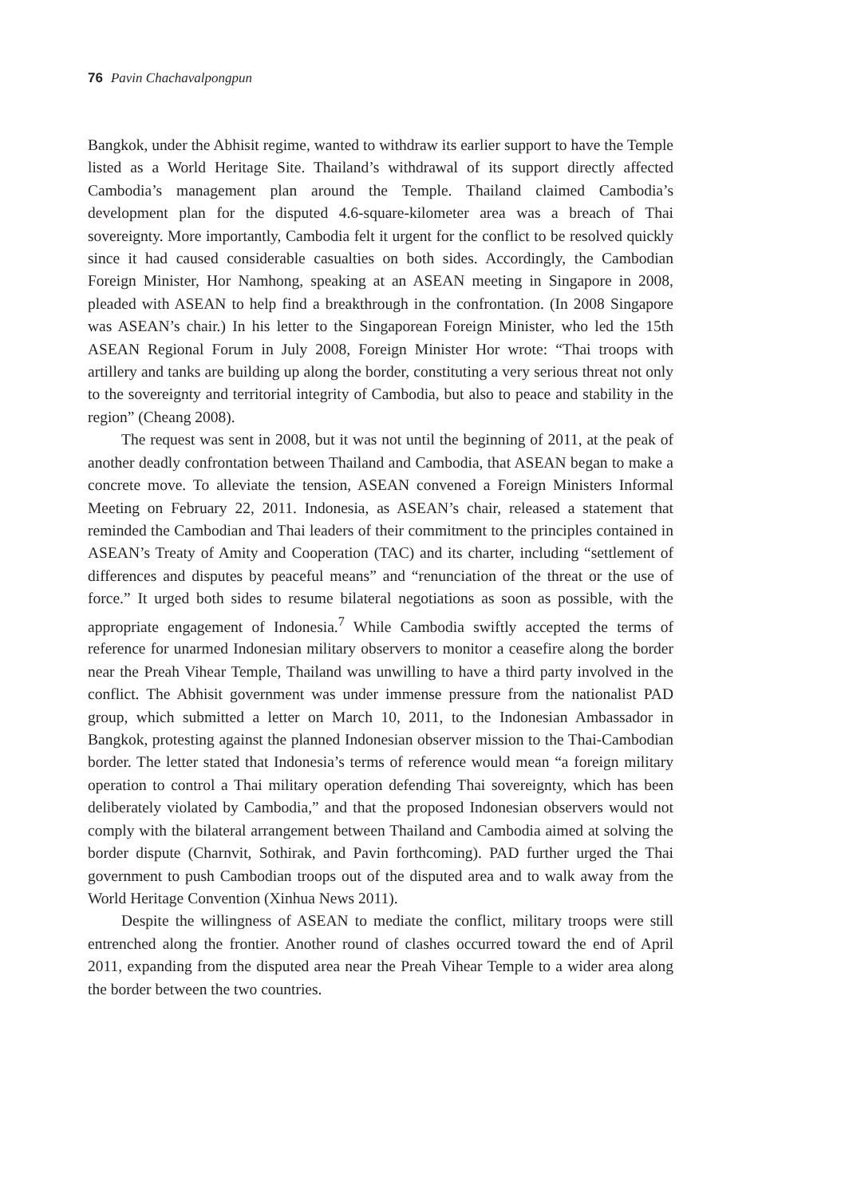76 Pavin Chachavalpongpun
Bangkok, under the Abhisit regime, wanted to withdraw its earlier support to have the Temple listed as a World Heritage Site. Thailand’s withdrawal of its support directly affected Cambodia’s management plan around the Temple. Thailand claimed Cambodia’s development plan for the disputed 4.6-square-kilometer area was a breach of Thai sovereignty. More importantly, Cambodia felt it urgent for the conflict to be resolved quickly since it had caused considerable casualties on both sides. Accordingly, the Cambodian Foreign Minister, Hor Namhong, speaking at an ASEAN meeting in Singapore in 2008, pleaded with ASEAN to help find a breakthrough in the confrontation. (In 2008 Singapore was ASEAN’s chair.) In his letter to the Singaporean Foreign Minister, who led the 15th ASEAN Regional Forum in July 2008, Foreign Minister Hor wrote: “Thai troops with artillery and tanks are building up along the border, constituting a very serious threat not only to the sovereignty and territorial integrity of Cambodia, but also to peace and stability in the region” (Cheang 2008).
The request was sent in 2008, but it was not until the beginning of 2011, at the peak of another deadly confrontation between Thailand and Cambodia, that ASEAN began to make a concrete move. To alleviate the tension, ASEAN convened a Foreign Ministers Informal Meeting on February 22, 2011. Indonesia, as ASEAN’s chair, released a statement that reminded the Cambodian and Thai leaders of their commitment to the principles contained in ASEAN’s Treaty of Amity and Cooperation (TAC) and its charter, including “settlement of differences and disputes by peaceful means” and “renunciation of the threat or the use of force.” It urged both sides to resume bilateral negotiations as soon as possible, with the appropriate engagement of Indonesia.<sup>7</sup> While Cambodia swiftly accepted the terms of reference for unarmed Indonesian military observers to monitor a ceasefire along the border near the Preah Vihear Temple, Thailand was unwilling to have a third party involved in the conflict. The Abhisit government was under immense pressure from the nationalist PAD group, which submitted a letter on March 10, 2011, to the Indonesian Ambassador in Bangkok, protesting against the planned Indonesian observer mission to the Thai-Cambodian border. The letter stated that Indonesia’s terms of reference would mean “a foreign military operation to control a Thai military operation defending Thai sovereignty, which has been deliberately violated by Cambodia,” and that the proposed Indonesian observers would not comply with the bilateral arrangement between Thailand and Cambodia aimed at solving the border dispute (Charnvit, Sothirak, and Pavin forthcoming). PAD further urged the Thai government to push Cambodian troops out of the disputed area and to walk away from the World Heritage Convention (Xinhua News 2011).
Despite the willingness of ASEAN to mediate the conflict, military troops were still entrenched along the frontier. Another round of clashes occurred toward the end of April 2011, expanding from the disputed area near the Preah Vihear Temple to a wider area along the border between the two countries.